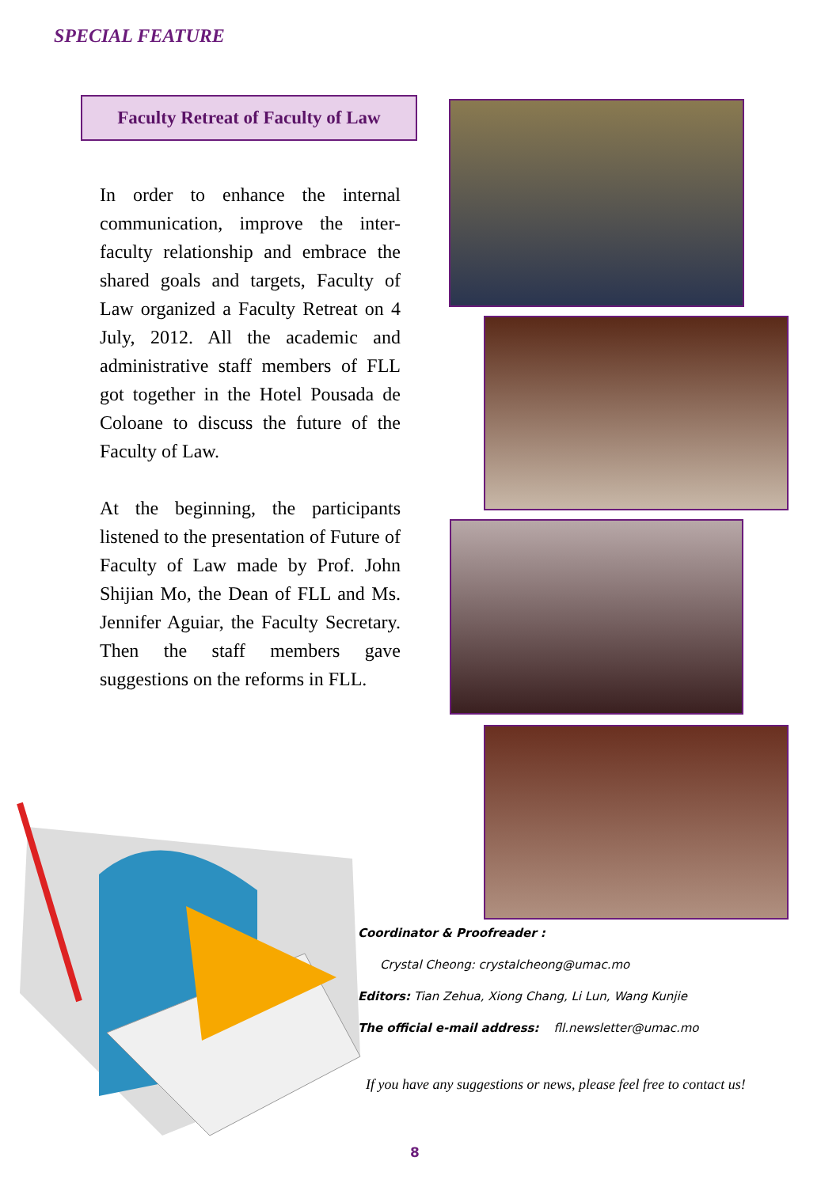SPECIAL FEATURE
Faculty Retreat of Faculty of Law
In order to enhance the internal communication, improve the inter-faculty relationship and embrace the shared goals and targets, Faculty of Law organized a Faculty Retreat on 4 July, 2012. All the academic and administrative staff members of FLL got together in the Hotel Pousada de Coloane to discuss the future of the Faculty of Law.
At the beginning, the participants listened to the presentation of Future of Faculty of Law made by Prof. John Shijian Mo, the Dean of FLL and Ms. Jennifer Aguiar, the Faculty Secretary. Then the staff members gave suggestions on the reforms in FLL.
Coordinator & Proofreader :
Crystal Cheong: crystalcheong@umac.mo
Editors: Tian Zehua, Xiong Chang, Li Lun, Wang Kunjie
The official e-mail address: fll.newsletter@umac.mo
If you have any suggestions or news, please feel free to contact us!
8